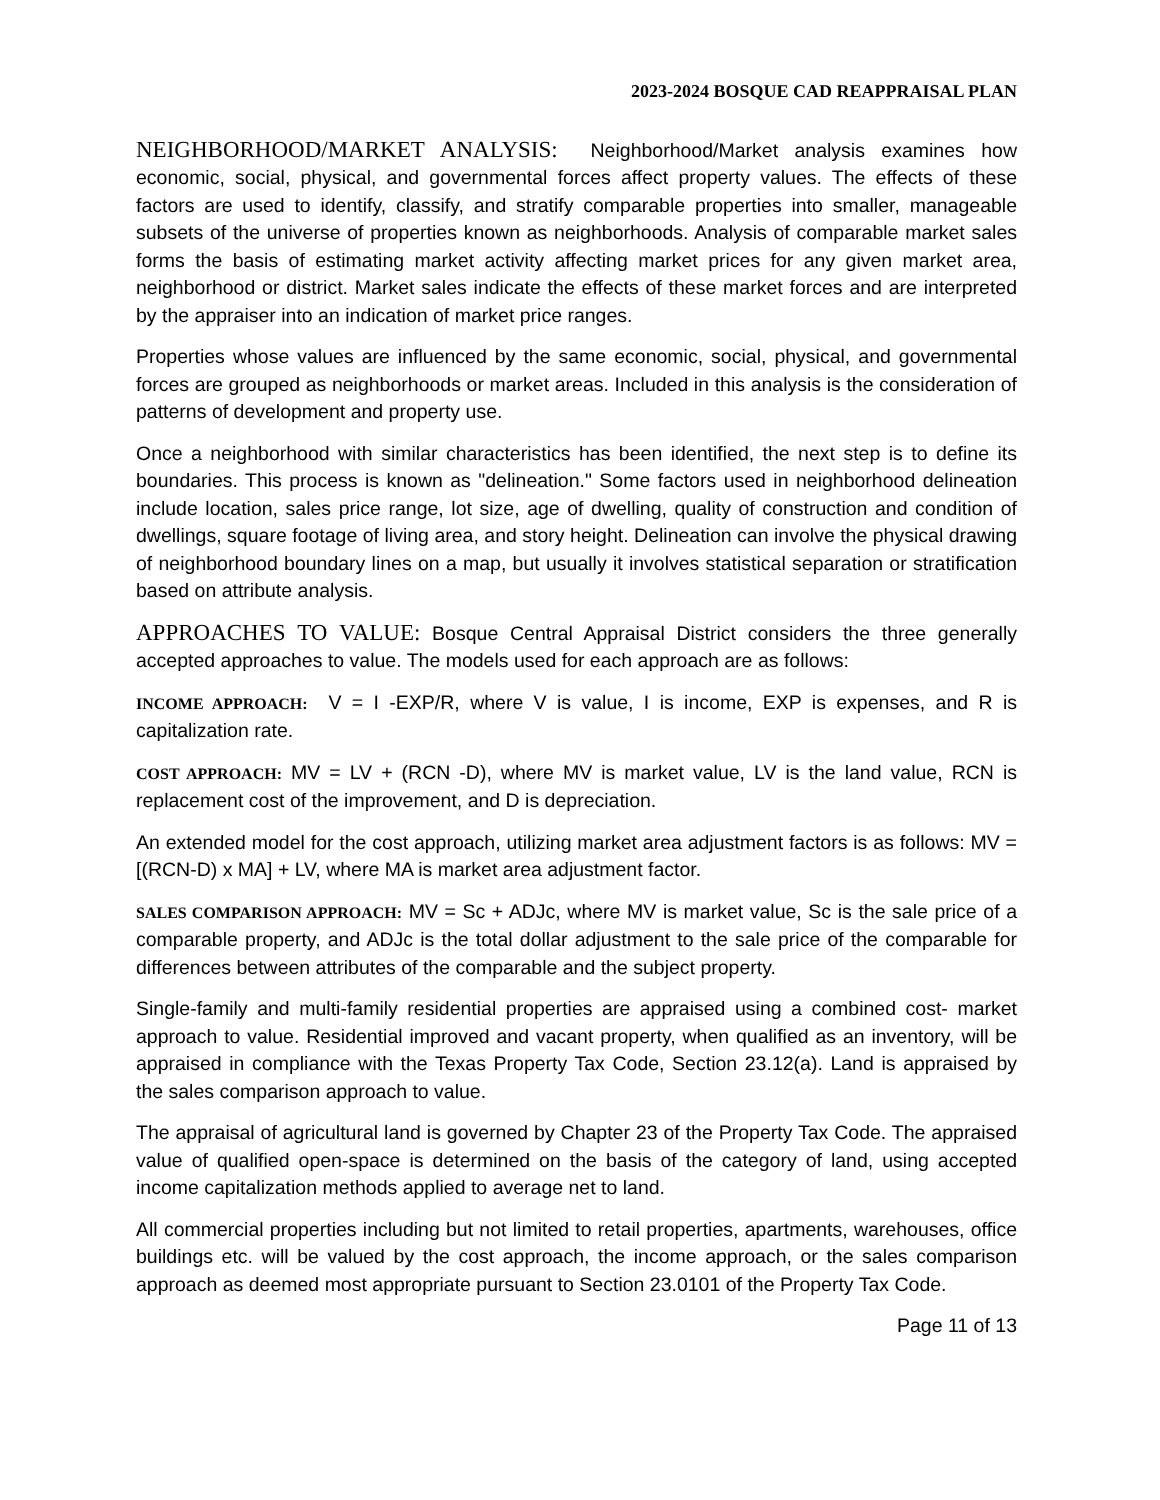2023-2024 BOSQUE CAD REAPPRAISAL PLAN
NEIGHBORHOOD/MARKET ANALYSIS: Neighborhood/Market analysis examines how economic, social, physical, and governmental forces affect property values. The effects of these factors are used to identify, classify, and stratify comparable properties into smaller, manageable subsets of the universe of properties known as neighborhoods. Analysis of comparable market sales forms the basis of estimating market activity affecting market prices for any given market area, neighborhood or district. Market sales indicate the effects of these market forces and are interpreted by the appraiser into an indication of market price ranges.
Properties whose values are influenced by the same economic, social, physical, and governmental forces are grouped as neighborhoods or market areas. Included in this analysis is the consideration of patterns of development and property use.
Once a neighborhood with similar characteristics has been identified, the next step is to define its boundaries. This process is known as "delineation." Some factors used in neighborhood delineation include location, sales price range, lot size, age of dwelling, quality of construction and condition of dwellings, square footage of living area, and story height. Delineation can involve the physical drawing of neighborhood boundary lines on a map, but usually it involves statistical separation or stratification based on attribute analysis.
APPROACHES TO VALUE: Bosque Central Appraisal District considers the three generally accepted approaches to value. The models used for each approach are as follows:
INCOME APPROACH: V = I -EXP/R, where V is value, I is income, EXP is expenses, and R is capitalization rate.
COST APPROACH: MV = LV + (RCN -D), where MV is market value, LV is the land value, RCN is replacement cost of the improvement, and D is depreciation.
An extended model for the cost approach, utilizing market area adjustment factors is as follows: MV = [(RCN-D) x MA] + LV, where MA is market area adjustment factor.
SALES COMPARISON APPROACH: MV = Sc + ADJc, where MV is market value, Sc is the sale price of a comparable property, and ADJc is the total dollar adjustment to the sale price of the comparable for differences between attributes of the comparable and the subject property.
Single-family and multi-family residential properties are appraised using a combined cost- market approach to value. Residential improved and vacant property, when qualified as an inventory, will be appraised in compliance with the Texas Property Tax Code, Section 23.12(a). Land is appraised by the sales comparison approach to value.
The appraisal of agricultural land is governed by Chapter 23 of the Property Tax Code. The appraised value of qualified open-space is determined on the basis of the category of land, using accepted income capitalization methods applied to average net to land.
All commercial properties including but not limited to retail properties, apartments, warehouses, office buildings etc. will be valued by the cost approach, the income approach, or the sales comparison approach as deemed most appropriate pursuant to Section 23.0101 of the Property Tax Code.
Page 11 of 13